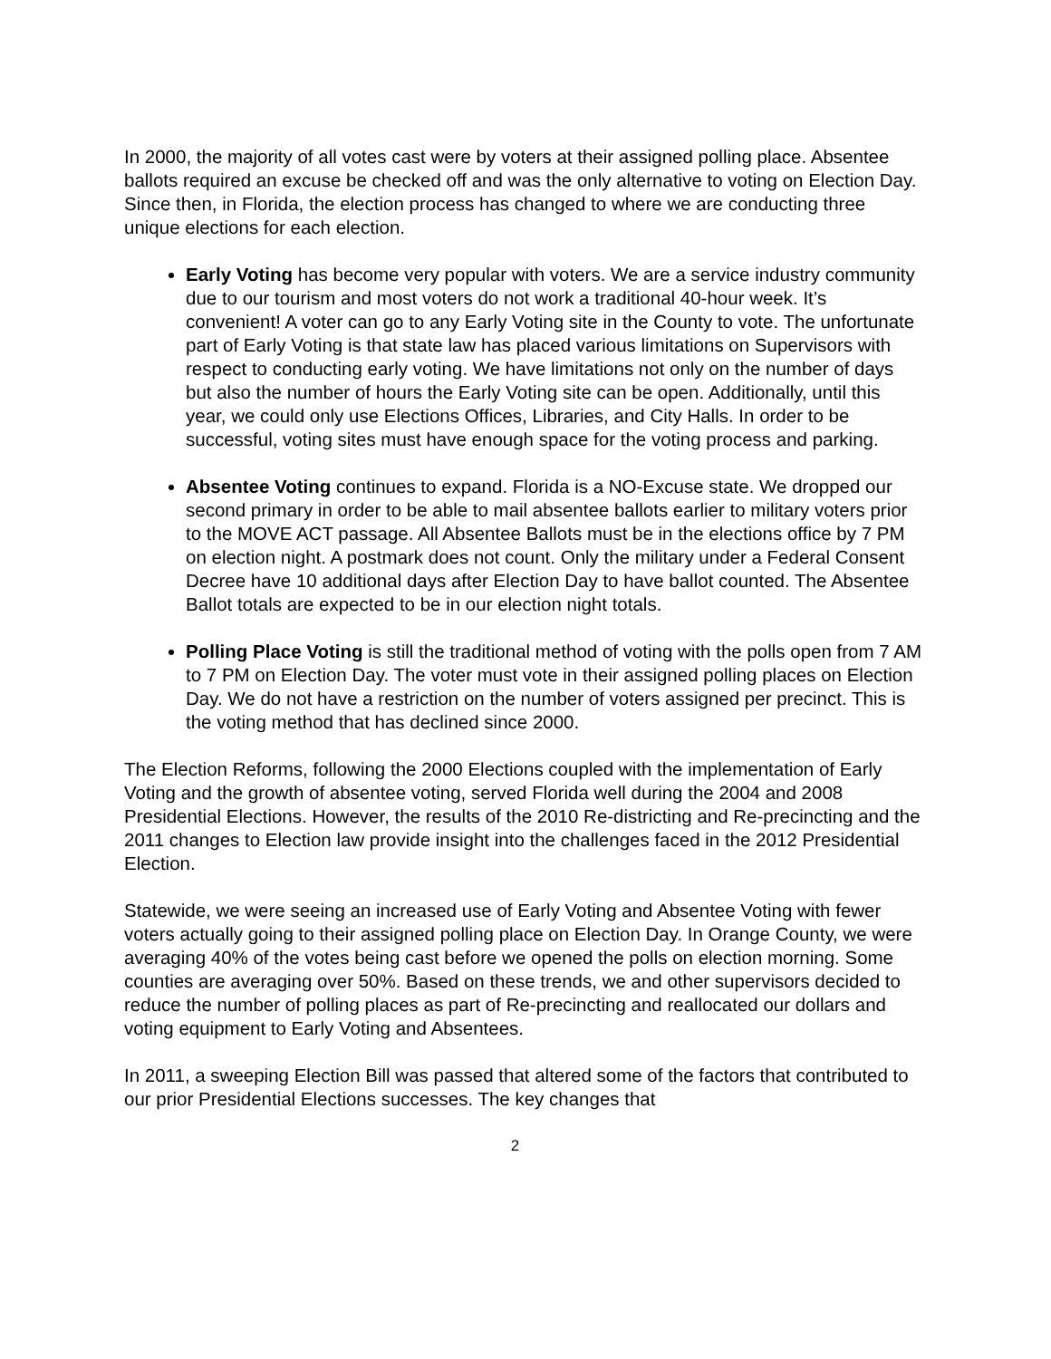In 2000, the majority of all votes cast were by voters at their assigned polling place. Absentee ballots required an excuse be checked off and was the only alternative to voting on Election Day. Since then, in Florida, the election process has changed to where we are conducting three unique elections for each election.
Early Voting has become very popular with voters. We are a service industry community due to our tourism and most voters do not work a traditional 40-hour week. It’s convenient! A voter can go to any Early Voting site in the County to vote. The unfortunate part of Early Voting is that state law has placed various limitations on Supervisors with respect to conducting early voting. We have limitations not only on the number of days but also the number of hours the Early Voting site can be open. Additionally, until this year, we could only use Elections Offices, Libraries, and City Halls. In order to be successful, voting sites must have enough space for the voting process and parking.
Absentee Voting continues to expand. Florida is a NO-Excuse state. We dropped our second primary in order to be able to mail absentee ballots earlier to military voters prior to the MOVE ACT passage. All Absentee Ballots must be in the elections office by 7 PM on election night. A postmark does not count. Only the military under a Federal Consent Decree have 10 additional days after Election Day to have ballot counted. The Absentee Ballot totals are expected to be in our election night totals.
Polling Place Voting is still the traditional method of voting with the polls open from 7 AM to 7 PM on Election Day. The voter must vote in their assigned polling places on Election Day. We do not have a restriction on the number of voters assigned per precinct. This is the voting method that has declined since 2000.
The Election Reforms, following the 2000 Elections coupled with the implementation of Early Voting and the growth of absentee voting, served Florida well during the 2004 and 2008 Presidential Elections. However, the results of the 2010 Re-districting and Re-precincting and the 2011 changes to Election law provide insight into the challenges faced in the 2012 Presidential Election.
Statewide, we were seeing an increased use of Early Voting and Absentee Voting with fewer voters actually going to their assigned polling place on Election Day. In Orange County, we were averaging 40% of the votes being cast before we opened the polls on election morning. Some counties are averaging over 50%. Based on these trends, we and other supervisors decided to reduce the number of polling places as part of Re-precincting and reallocated our dollars and voting equipment to Early Voting and Absentees.
In 2011, a sweeping Election Bill was passed that altered some of the factors that contributed to our prior Presidential Elections successes. The key changes that
2